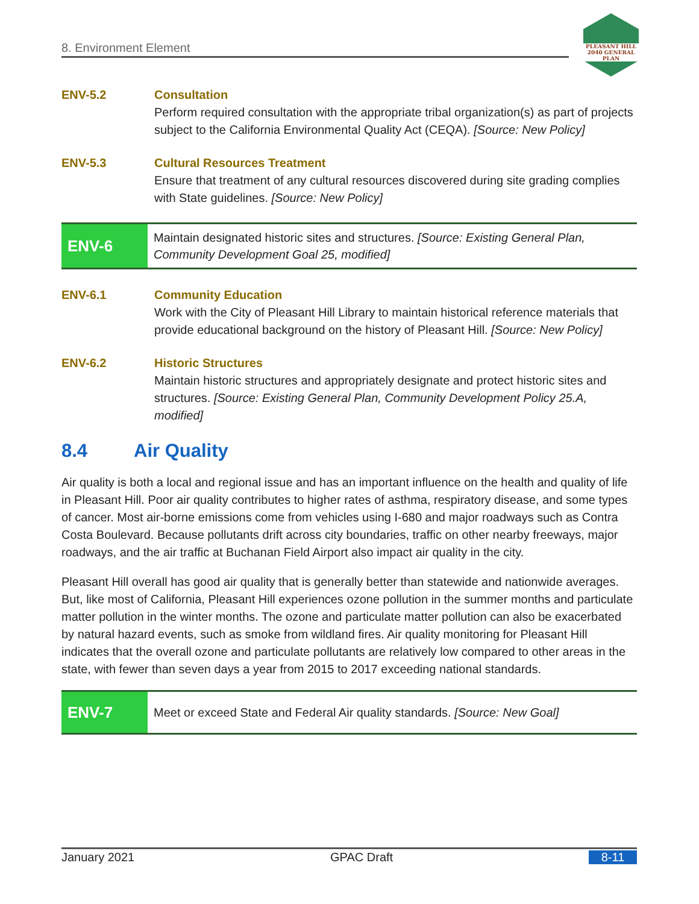8. Environment Element
PLEASANT HILL
2040 GENERAL PLAN
ENV-5.2 Consultation
Perform required consultation with the appropriate tribal organization(s) as part of projects subject to the California Environmental Quality Act (CEQA). [Source: New Policy]
ENV-5.3 Cultural Resources Treatment
Ensure that treatment of any cultural resources discovered during site grading complies with State guidelines. [Source: New Policy]
ENV-6
Maintain designated historic sites and structures. [Source: Existing General Plan, Community Development Goal 25, modified]
ENV-6.1 Community Education
Work with the City of Pleasant Hill Library to maintain historical reference materials that provide educational background on the history of Pleasant Hill. [Source: New Policy]
ENV-6.2 Historic Structures
Maintain historic structures and appropriately designate and protect historic sites and structures. [Source: Existing General Plan, Community Development Policy 25.A, modified]
8.4 Air Quality
Air quality is both a local and regional issue and has an important influence on the health and quality of life in Pleasant Hill. Poor air quality contributes to higher rates of asthma, respiratory disease, and some types of cancer. Most air-borne emissions come from vehicles using I-680 and major roadways such as Contra Costa Boulevard. Because pollutants drift across city boundaries, traffic on other nearby freeways, major roadways, and the air traffic at Buchanan Field Airport also impact air quality in the city.
Pleasant Hill overall has good air quality that is generally better than statewide and nationwide averages. But, like most of California, Pleasant Hill experiences ozone pollution in the summer months and particulate matter pollution in the winter months. The ozone and particulate matter pollution can also be exacerbated by natural hazard events, such as smoke from wildland fires. Air quality monitoring for Pleasant Hill indicates that the overall ozone and particulate pollutants are relatively low compared to other areas in the state, with fewer than seven days a year from 2015 to 2017 exceeding national standards.
ENV-7
Meet or exceed State and Federal Air quality standards. [Source: New Goal]
January 2021 GPAC Draft 8-11